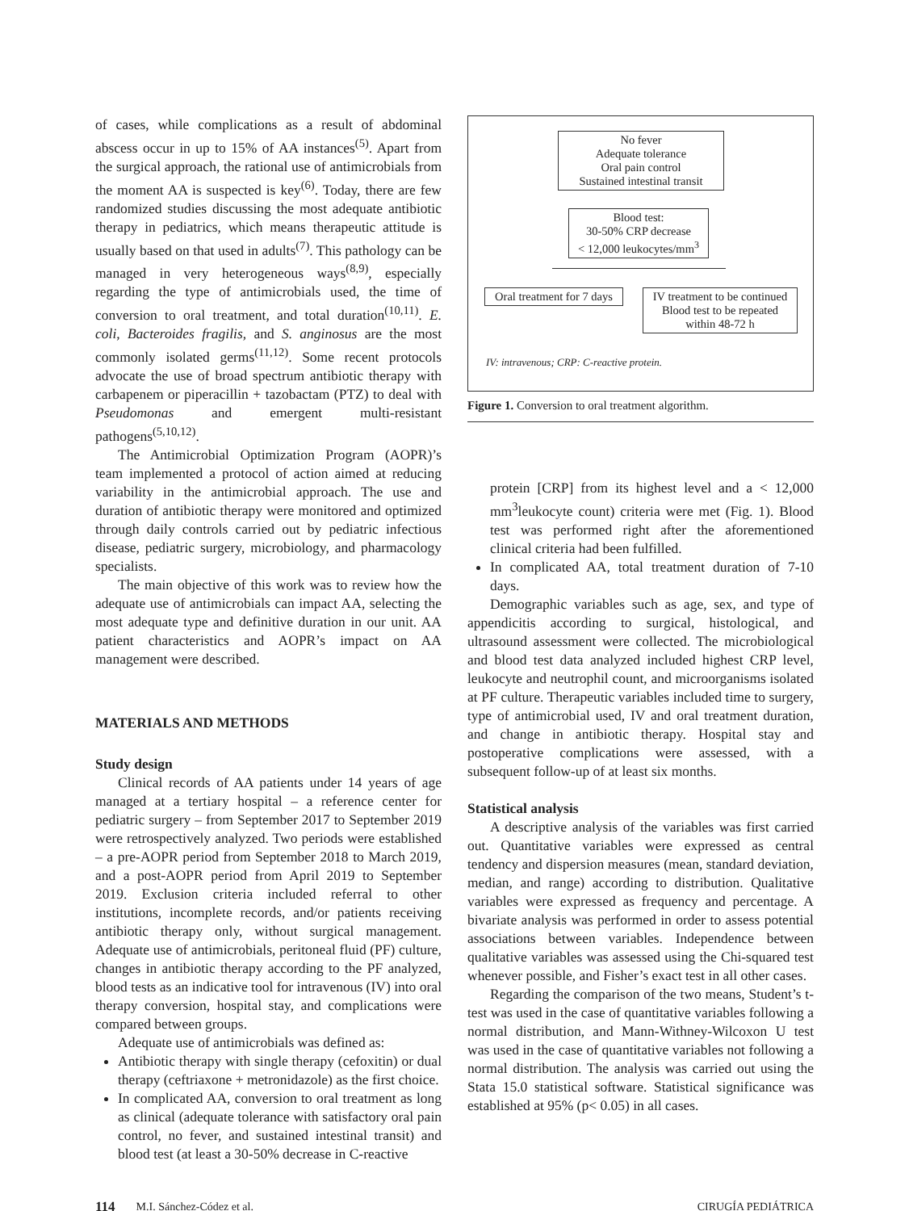of cases, while complications as a result of abdominal abscess occur in up to 15% of AA instances<sup>(5)</sup>. Apart from the surgical approach, the rational use of antimicrobials from the moment AA is suspected is key<sup>(6)</sup>. Today, there are few randomized studies discussing the most adequate antibiotic therapy in pediatrics, which means therapeutic attitude is usually based on that used in adults<sup>(7)</sup>. This pathology can be managed in very heterogeneous ways<sup>(8,9)</sup>, especially regarding the type of antimicrobials used, the time of conversion to oral treatment, and total duration<sup>(10,11)</sup>. E. coli, Bacteroides fragilis, and S. anginosus are the most commonly isolated germs<sup>(11,12)</sup>. Some recent protocols advocate the use of broad spectrum antibiotic therapy with carbapenem or piperacillin + tazobactam (PTZ) to deal with Pseudomonas and emergent multi-resistant pathogens<sup>(5,10,12)</sup>.
The Antimicrobial Optimization Program (AOPR)’s team implemented a protocol of action aimed at reducing variability in the antimicrobial approach. The use and duration of antibiotic therapy were monitored and optimized through daily controls carried out by pediatric infectious disease, pediatric surgery, microbiology, and pharmacology specialists.
The main objective of this work was to review how the adequate use of antimicrobials can impact AA, selecting the most adequate type and definitive duration in our unit. AA patient characteristics and AOPR’s impact on AA management were described.
MATERIALS AND METHODS
Study design
Clinical records of AA patients under 14 years of age managed at a tertiary hospital – a reference center for pediatric surgery – from September 2017 to September 2019 were retrospectively analyzed. Two periods were established – a pre-AOPR period from September 2018 to March 2019, and a post-AOPR period from April 2019 to September 2019. Exclusion criteria included referral to other institutions, incomplete records, and/or patients receiving antibiotic therapy only, without surgical management. Adequate use of antimicrobials, peritoneal fluid (PF) culture, changes in antibiotic therapy according to the PF analyzed, blood tests as an indicative tool for intravenous (IV) into oral therapy conversion, hospital stay, and complications were compared between groups.
Adequate use of antimicrobials was defined as:
Antibiotic therapy with single therapy (cefoxitin) or dual therapy (ceftriaxone + metronidazole) as the first choice.
In complicated AA, conversion to oral treatment as long as clinical (adequate tolerance with satisfactory oral pain control, no fever, and sustained intestinal transit) and blood test (at least a 30-50% decrease in C-reactive
No fever
Adequate tolerance
Oral pain control
Sustained intestinal transit
Blood test:
30-50% CRP decrease
< 12,000 leukocytes/mm<sup>3</sup>
Oral treatment for 7 days
IV treatment to be continued
Blood test to be repeated
within 48-72 h
IV: intravenous; CRP: C-reactive protein.
Figure 1. Conversion to oral treatment algorithm.
protein [CRP] from its highest level and a < 12,000 mm<sup>3</sup>leukocyte count) criteria were met (Fig. 1). Blood test was performed right after the aforementioned clinical criteria had been fulfilled.
In complicated AA, total treatment duration of 7-10 days.
Demographic variables such as age, sex, and type of appendicitis according to surgical, histological, and ultrasound assessment were collected. The microbiological and blood test data analyzed included highest CRP level, leukocyte and neutrophil count, and microorganisms isolated at PF culture. Therapeutic variables included time to surgery, type of antimicrobial used, IV and oral treatment duration, and change in antibiotic therapy. Hospital stay and postoperative complications were assessed, with a subsequent follow-up of at least six months.
Statistical analysis
A descriptive analysis of the variables was first carried out. Quantitative variables were expressed as central tendency and dispersion measures (mean, standard deviation, median, and range) according to distribution. Qualitative variables were expressed as frequency and percentage. A bivariate analysis was performed in order to assess potential associations between variables. Independence between qualitative variables was assessed using the Chi-squared test whenever possible, and Fisher’s exact test in all other cases.
Regarding the comparison of the two means, Student’s t-test was used in the case of quantitative variables following a normal distribution, and Mann-Withney-Wilcoxon U test was used in the case of quantitative variables not following a normal distribution. The analysis was carried out using the Stata 15.0 statistical software. Statistical significance was established at 95% (p< 0.05) in all cases.
114 M.I. Sánchez-Códez et al. CIRUGÍA PEDIÁTRICA